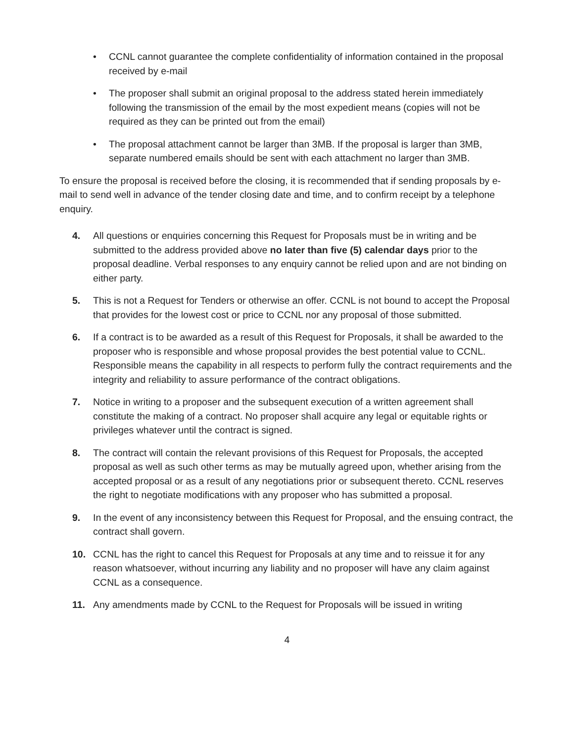• CCNL cannot guarantee the complete confidentiality of information contained in the proposal received by e-mail
• The proposer shall submit an original proposal to the address stated herein immediately following the transmission of the email by the most expedient means (copies will not be required as they can be printed out from the email)
• The proposal attachment cannot be larger than 3MB. If the proposal is larger than 3MB, separate numbered emails should be sent with each attachment no larger than 3MB.
To ensure the proposal is received before the closing, it is recommended that if sending proposals by e-mail to send well in advance of the tender closing date and time, and to confirm receipt by a telephone enquiry.
4. All questions or enquiries concerning this Request for Proposals must be in writing and be submitted to the address provided above no later than five (5) calendar days prior to the proposal deadline. Verbal responses to any enquiry cannot be relied upon and are not binding on either party.
5. This is not a Request for Tenders or otherwise an offer. CCNL is not bound to accept the Proposal that provides for the lowest cost or price to CCNL nor any proposal of those submitted.
6. If a contract is to be awarded as a result of this Request for Proposals, it shall be awarded to the proposer who is responsible and whose proposal provides the best potential value to CCNL. Responsible means the capability in all respects to perform fully the contract requirements and the integrity and reliability to assure performance of the contract obligations.
7. Notice in writing to a proposer and the subsequent execution of a written agreement shall constitute the making of a contract. No proposer shall acquire any legal or equitable rights or privileges whatever until the contract is signed.
8. The contract will contain the relevant provisions of this Request for Proposals, the accepted proposal as well as such other terms as may be mutually agreed upon, whether arising from the accepted proposal or as a result of any negotiations prior or subsequent thereto. CCNL reserves the right to negotiate modifications with any proposer who has submitted a proposal.
9. In the event of any inconsistency between this Request for Proposal, and the ensuing contract, the contract shall govern.
10. CCNL has the right to cancel this Request for Proposals at any time and to reissue it for any reason whatsoever, without incurring any liability and no proposer will have any claim against CCNL as a consequence.
11. Any amendments made by CCNL to the Request for Proposals will be issued in writing
4